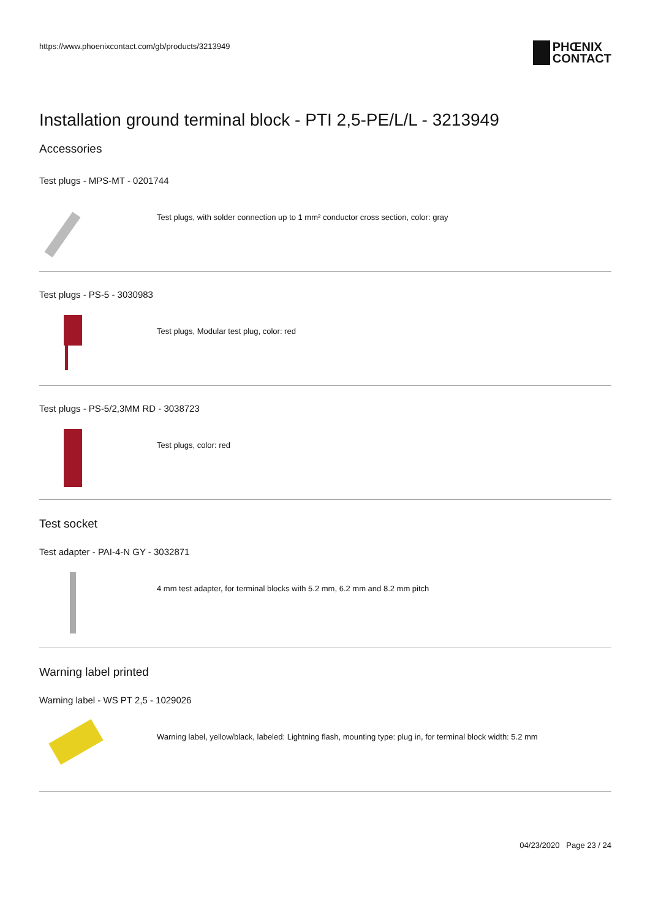https://www.phoenixcontact.com/gb/products/3213949
PHŒNIX
CONTACT
Installation ground terminal block - PTI 2,5-PE/L/L - 3213949
Accessories
Test plugs - MPS-MT - 0201744
Test plugs, with solder connection up to 1 mm² conductor cross section, color: gray
Test plugs - PS-5 - 3030983
Test plugs, Modular test plug, color: red
Test plugs - PS-5/2,3MM RD - 3038723
Test plugs, color: red
Test socket
Test adapter - PAI-4-N GY - 3032871
4 mm test adapter, for terminal blocks with 5.2 mm, 6.2 mm and 8.2 mm pitch
Warning label printed
Warning label - WS PT 2,5 - 1029026
Warning label, yellow/black, labeled: Lightning flash, mounting type: plug in, for terminal block width: 5.2 mm
04/23/2020 Page 23 / 24